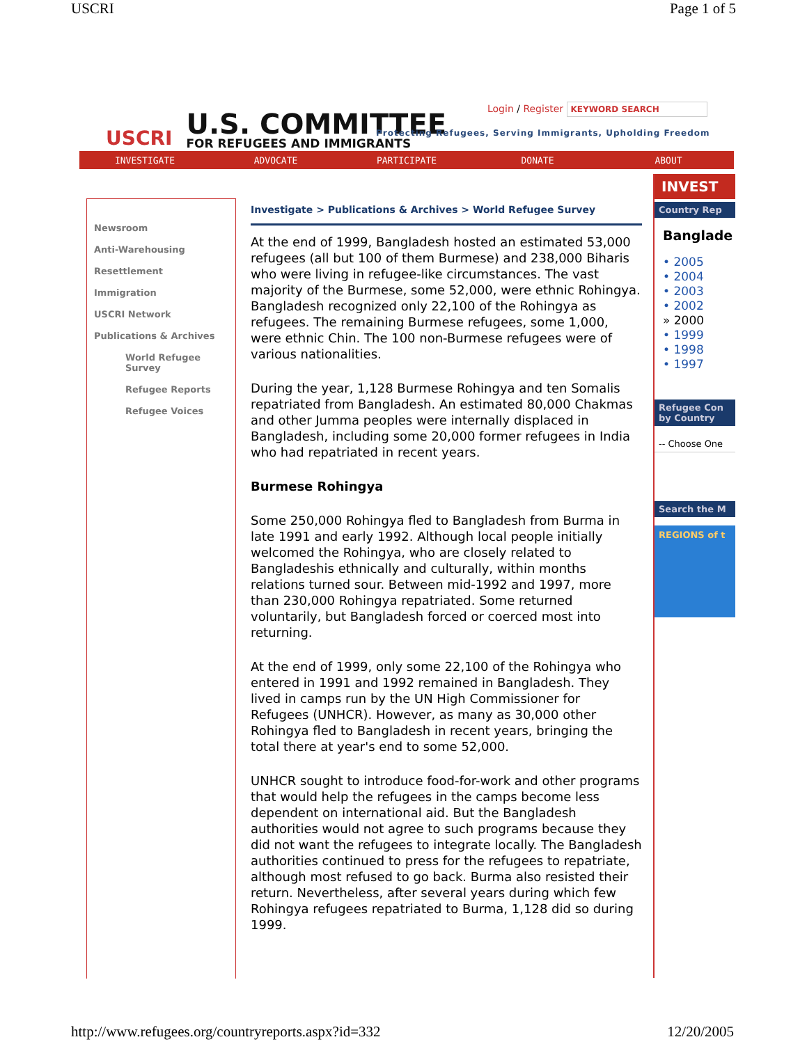USCRI Page 1 of 5
USCRI
U.S. COMMITTEE
FOR REFUGEES AND IMMIGRANTS
Login / Register KEYWORD SEARCH
Protecting Refugees, Serving Immigrants, Upholding Freedom
INVESTIGATE ADVOCATE PARTICIPATE DONATE ABOUT
Newsroom
Anti-Warehousing
Resettlement
Immigration
USCRI Network
Publications & Archives
World Refugee Survey
Refugee Reports
Refugee Voices
Investigate > Publications & Archives > World Refugee Survey
At the end of 1999, Bangladesh hosted an estimated 53,000 refugees (all but 100 of them Burmese) and 238,000 Biharis who were living in refugee-like circumstances. The vast majority of the Burmese, some 52,000, were ethnic Rohingya. Bangladesh recognized only 22,100 of the Rohingya as refugees. The remaining Burmese refugees, some 1,000, were ethnic Chin. The 100 non-Burmese refugees were of various nationalities.
During the year, 1,128 Burmese Rohingya and ten Somalis repatriated from Bangladesh. An estimated 80,000 Chakmas and other Jumma peoples were internally displaced in Bangladesh, including some 20,000 former refugees in India who had repatriated in recent years.
Burmese Rohingya
Some 250,000 Rohingya fled to Bangladesh from Burma in late 1991 and early 1992. Although local people initially welcomed the Rohingya, who are closely related to Bangladeshis ethnically and culturally, within months relations turned sour. Between mid-1992 and 1997, more than 230,000 Rohingya repatriated. Some returned voluntarily, but Bangladesh forced or coerced most into returning.
At the end of 1999, only some 22,100 of the Rohingya who entered in 1991 and 1992 remained in Bangladesh. They lived in camps run by the UN High Commissioner for Refugees (UNHCR). However, as many as 30,000 other Rohingya fled to Bangladesh in recent years, bringing the total there at year's end to some 52,000.
UNHCR sought to introduce food-for-work and other programs that would help the refugees in the camps become less dependent on international aid. But the Bangladesh authorities would not agree to such programs because they did not want the refugees to integrate locally. The Bangladesh authorities continued to press for the refugees to repatriate, although most refused to go back. Burma also resisted their return. Nevertheless, after several years during which few Rohingya refugees repatriated to Burma, 1,128 did so during 1999.
INVEST
Country Rep
Banglade
• 2005
• 2004
• 2003
• 2002
» 2000
• 1999
• 1998
• 1997
Refugee Con
by Country
-- Choose One
Search the M
REGIONS of t
http://www.refugees.org/countryreports.aspx?id=332 12/20/2005